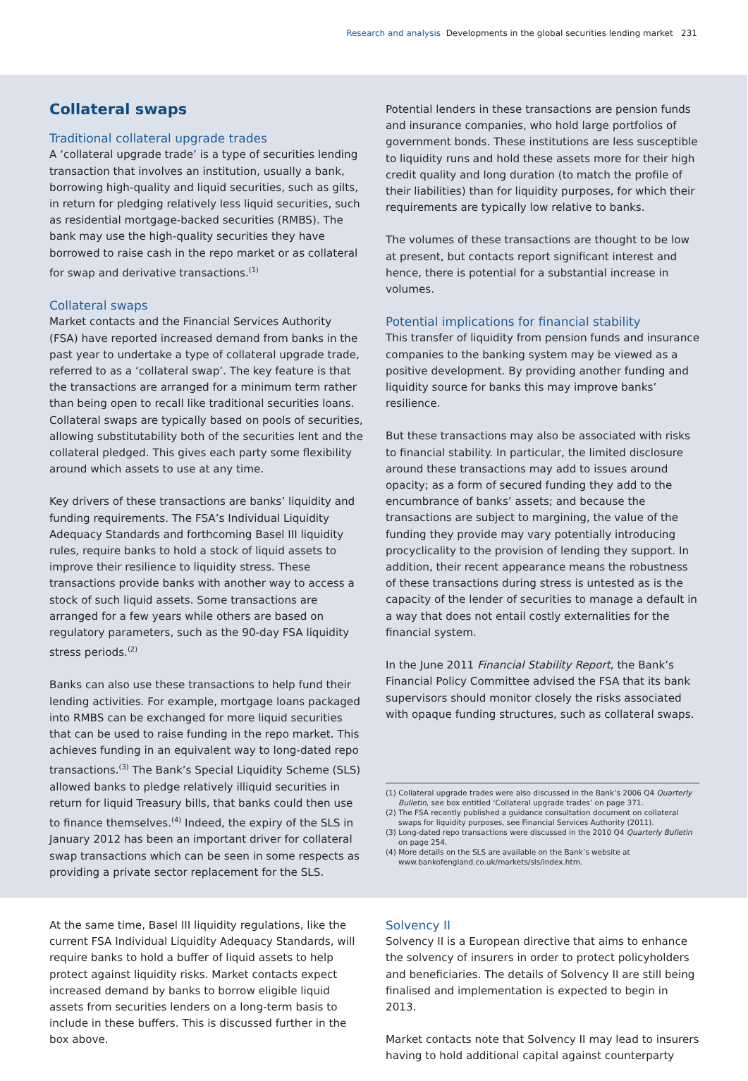Research and analysis Developments in the global securities lending market 231
Collateral swaps
Traditional collateral upgrade trades
A ‘collateral upgrade trade’ is a type of securities lending transaction that involves an institution, usually a bank, borrowing high-quality and liquid securities, such as gilts, in return for pledging relatively less liquid securities, such as residential mortgage-backed securities (RMBS). The bank may use the high-quality securities they have borrowed to raise cash in the repo market or as collateral for swap and derivative transactions.<sup>(1)</sup>
Collateral swaps
Market contacts and the Financial Services Authority (FSA) have reported increased demand from banks in the past year to undertake a type of collateral upgrade trade, referred to as a ‘collateral swap’. The key feature is that the transactions are arranged for a minimum term rather than being open to recall like traditional securities loans. Collateral swaps are typically based on pools of securities, allowing substitutability both of the securities lent and the collateral pledged. This gives each party some flexibility around which assets to use at any time.
Key drivers of these transactions are banks’ liquidity and funding requirements. The FSA’s Individual Liquidity Adequacy Standards and forthcoming Basel III liquidity rules, require banks to hold a stock of liquid assets to improve their resilience to liquidity stress. These transactions provide banks with another way to access a stock of such liquid assets. Some transactions are arranged for a few years while others are based on regulatory parameters, such as the 90-day FSA liquidity stress periods.<sup>(2)</sup>
Banks can also use these transactions to help fund their lending activities. For example, mortgage loans packaged into RMBS can be exchanged for more liquid securities that can be used to raise funding in the repo market. This achieves funding in an equivalent way to long-dated repo transactions.<sup>(3)</sup> The Bank’s Special Liquidity Scheme (SLS) allowed banks to pledge relatively illiquid securities in return for liquid Treasury bills, that banks could then use to finance themselves.<sup>(4)</sup> Indeed, the expiry of the SLS in January 2012 has been an important driver for collateral swap transactions which can be seen in some respects as providing a private sector replacement for the SLS.
Potential lenders in these transactions are pension funds and insurance companies, who hold large portfolios of government bonds. These institutions are less susceptible to liquidity runs and hold these assets more for their high credit quality and long duration (to match the profile of their liabilities) than for liquidity purposes, for which their requirements are typically low relative to banks.
The volumes of these transactions are thought to be low at present, but contacts report significant interest and hence, there is potential for a substantial increase in volumes.
Potential implications for financial stability
This transfer of liquidity from pension funds and insurance companies to the banking system may be viewed as a positive development. By providing another funding and liquidity source for banks this may improve banks’ resilience.
But these transactions may also be associated with risks to financial stability. In particular, the limited disclosure around these transactions may add to issues around opacity; as a form of secured funding they add to the encumbrance of banks’ assets; and because the transactions are subject to margining, the value of the funding they provide may vary potentially introducing procyclicality to the provision of lending they support. In addition, their recent appearance means the robustness of these transactions during stress is untested as is the capacity of the lender of securities to manage a default in a way that does not entail costly externalities for the financial system.
In the June 2011 Financial Stability Report, the Bank’s Financial Policy Committee advised the FSA that its bank supervisors should monitor closely the risks associated with opaque funding structures, such as collateral swaps.
(1) Collateral upgrade trades were also discussed in the Bank’s 2006 Q4 Quarterly Bulletin, see box entitled ‘Collateral upgrade trades’ on page 371.
(2) The FSA recently published a guidance consultation document on collateral swaps for liquidity purposes, see Financial Services Authority (2011).
(3) Long-dated repo transactions were discussed in the 2010 Q4 Quarterly Bulletin on page 254.
(4) More details on the SLS are available on the Bank’s website at www.bankofengland.co.uk/markets/sls/index.htm.
At the same time, Basel III liquidity regulations, like the current FSA Individual Liquidity Adequacy Standards, will require banks to hold a buffer of liquid assets to help protect against liquidity risks. Market contacts expect increased demand by banks to borrow eligible liquid assets from securities lenders on a long-term basis to include in these buffers. This is discussed further in the box above.
Solvency II
Solvency II is a European directive that aims to enhance the solvency of insurers in order to protect policyholders and beneficiaries. The details of Solvency II are still being finalised and implementation is expected to begin in 2013.
Market contacts note that Solvency II may lead to insurers having to hold additional capital against counterparty